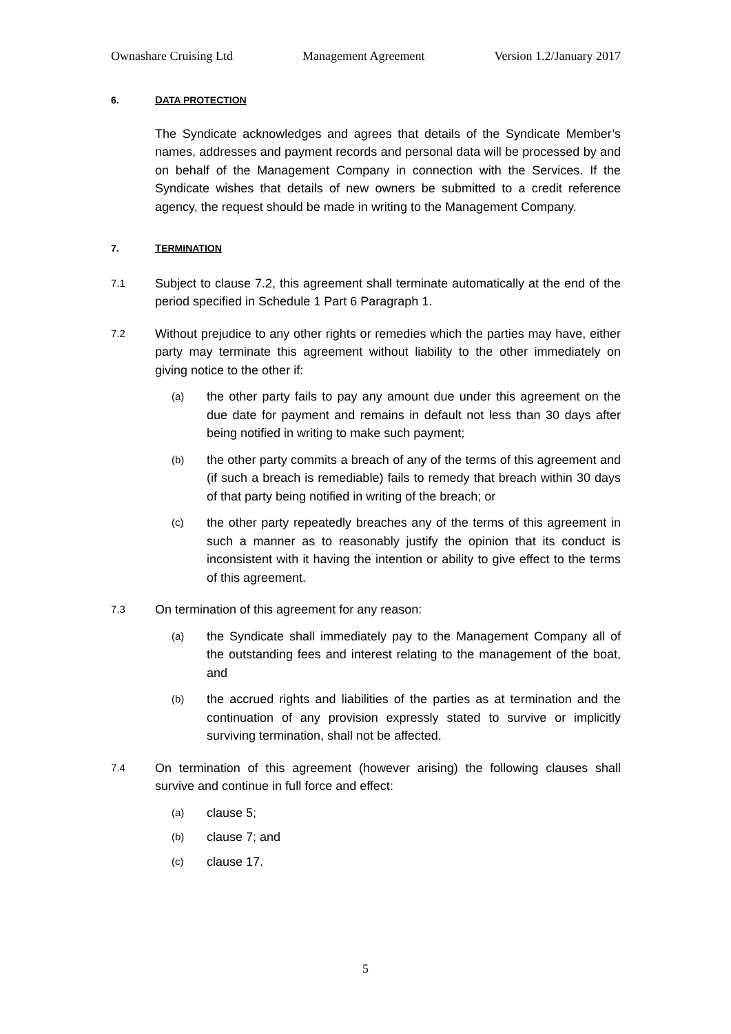Ownashare Cruising Ltd Management Agreement Version 1.2/January 2017
6. DATA PROTECTION
The Syndicate acknowledges and agrees that details of the Syndicate Member’s names, addresses and payment records and personal data will be processed by and on behalf of the Management Company in connection with the Services. If the Syndicate wishes that details of new owners be submitted to a credit reference agency, the request should be made in writing to the Management Company.
7. TERMINATION
7.1 Subject to clause 7.2, this agreement shall terminate automatically at the end of the period specified in Schedule 1 Part 6 Paragraph 1.
7.2 Without prejudice to any other rights or remedies which the parties may have, either party may terminate this agreement without liability to the other immediately on giving notice to the other if:
(a) the other party fails to pay any amount due under this agreement on the due date for payment and remains in default not less than 30 days after being notified in writing to make such payment;
(b) the other party commits a breach of any of the terms of this agreement and (if such a breach is remediable) fails to remedy that breach within 30 days of that party being notified in writing of the breach; or
(c) the other party repeatedly breaches any of the terms of this agreement in such a manner as to reasonably justify the opinion that its conduct is inconsistent with it having the intention or ability to give effect to the terms of this agreement.
7.3 On termination of this agreement for any reason:
(a) the Syndicate shall immediately pay to the Management Company all of the outstanding fees and interest relating to the management of the boat, and
(b) the accrued rights and liabilities of the parties as at termination and the continuation of any provision expressly stated to survive or implicitly surviving termination, shall not be affected.
7.4 On termination of this agreement (however arising) the following clauses shall survive and continue in full force and effect:
(a) clause 5;
(b) clause 7; and
(c) clause 17.
5